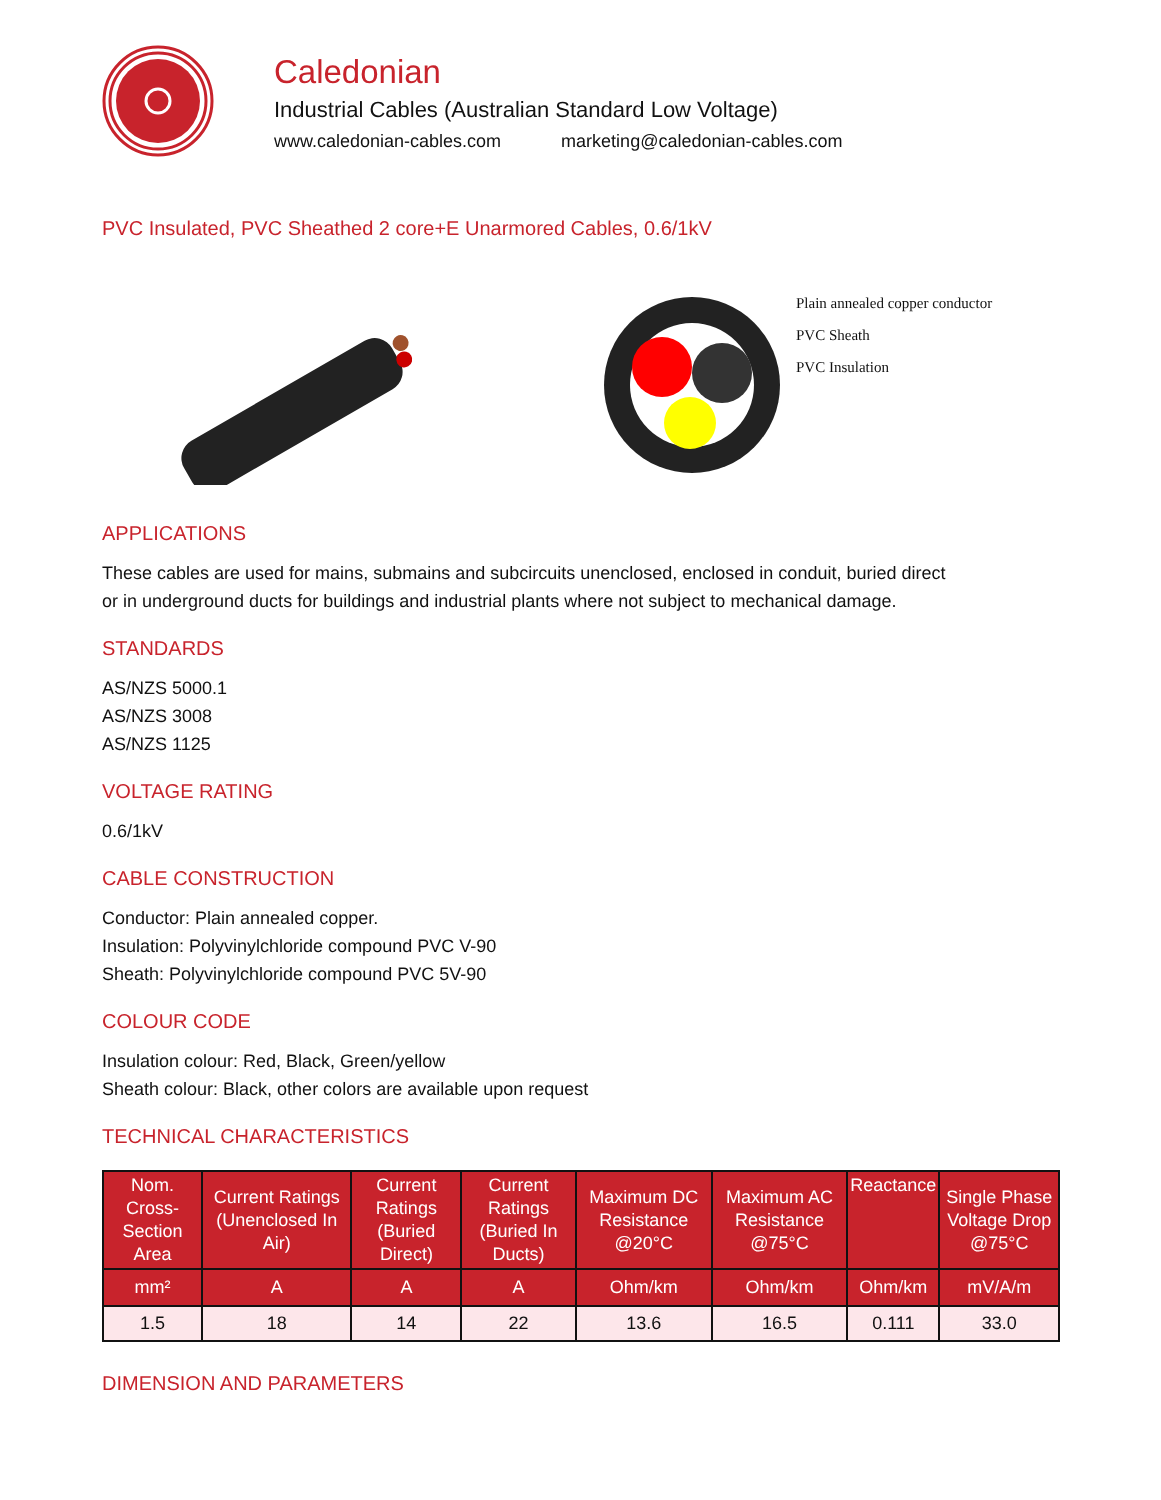Caledonian
Industrial Cables (Australian Standard Low Voltage)
www.caledonian-cables.com marketing@caledonian-cables.com
PVC Insulated, PVC Sheathed 2 core+E Unarmored Cables, 0.6/1kV
Plain annealed copper conductor
PVC Sheath
PVC Insulation
APPLICATIONS
These cables are used for mains, submains and subcircuits unenclosed, enclosed in conduit, buried direct or in underground ducts for buildings and industrial plants where not subject to mechanical damage.
STANDARDS
AS/NZS 5000.1
AS/NZS 3008
AS/NZS 1125
VOLTAGE RATING
0.6/1kV
CABLE CONSTRUCTION
Conductor: Plain annealed copper.
Insulation: Polyvinylchloride compound PVC V-90
Sheath: Polyvinylchloride compound PVC 5V-90
COLOUR CODE
Insulation colour: Red, Black, Green/yellow
Sheath colour: Black, other colors are available upon request
TECHNICAL CHARACTERISTICS
| Nom. Cross-Section Area | Current Ratings (Unenclosed In Air) | Current Ratings (Buried Direct) | Current Ratings (Buried In Ducts) | Maximum DC Resistance @20°C | Maximum AC Resistance @75°C | Reactance | Single Phase Voltage Drop @75°C |
| --- | --- | --- | --- | --- | --- | --- | --- |
| mm² | A | A | A | Ohm/km | Ohm/km | Ohm/km | mV/A/m |
| 1.5 | 18 | 14 | 22 | 13.6 | 16.5 | 0.111 | 33.0 |
DIMENSION AND PARAMETERS